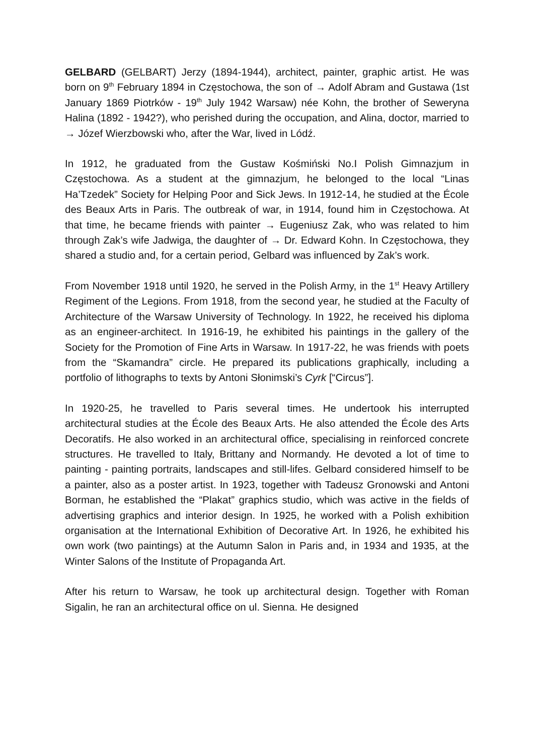GELBARD (GELBART) Jerzy (1894-1944), architect, painter, graphic artist. He was born on 9<sup>th</sup> February 1894 in Częstochowa, the son of → Adolf Abram and Gustawa (1st January 1869 Piotrków - 19<sup>th</sup> July 1942 Warsaw) née Kohn, the brother of Seweryna Halina (1892 - 1942?), who perished during the occupation, and Alina, doctor, married to → Józef Wierzbowski who, after the War, lived in Lódź.
In 1912, he graduated from the Gustaw Kośmiński No.I Polish Gimnazjum in Częstochowa. As a student at the gimnazjum, he belonged to the local “Linas Ha’Tzedek” Society for Helping Poor and Sick Jews. In 1912-14, he studied at the École des Beaux Arts in Paris. The outbreak of war, in 1914, found him in Częstochowa. At that time, he became friends with painter → Eugeniusz Zak, who was related to him through Zak’s wife Jadwiga, the daughter of → Dr. Edward Kohn. In Częstochowa, they shared a studio and, for a certain period, Gelbard was influenced by Zak’s work.
From November 1918 until 1920, he served in the Polish Army, in the 1<sup>st</sup> Heavy Artillery Regiment of the Legions. From 1918, from the second year, he studied at the Faculty of Architecture of the Warsaw University of Technology. In 1922, he received his diploma as an engineer-architect. In 1916-19, he exhibited his paintings in the gallery of the Society for the Promotion of Fine Arts in Warsaw. In 1917-22, he was friends with poets from the “Skamandra” circle. He prepared its publications graphically, including a portfolio of lithographs to texts by Antoni Słonimski’s Cyrk [“Circus”].
In 1920-25, he travelled to Paris several times. He undertook his interrupted architectural studies at the École des Beaux Arts. He also attended the École des Arts Decoratifs. He also worked in an architectural office, specialising in reinforced concrete structures. He travelled to Italy, Brittany and Normandy. He devoted a lot of time to painting - painting portraits, landscapes and still-lifes. Gelbard considered himself to be a painter, also as a poster artist. In 1923, together with Tadeusz Gronowski and Antoni Borman, he established the “Plakat” graphics studio, which was active in the fields of advertising graphics and interior design. In 1925, he worked with a Polish exhibition organisation at the International Exhibition of Decorative Art. In 1926, he exhibited his own work (two paintings) at the Autumn Salon in Paris and, in 1934 and 1935, at the Winter Salons of the Institute of Propaganda Art.
After his return to Warsaw, he took up architectural design. Together with Roman Sigalin, he ran an architectural office on ul. Sienna. He designed